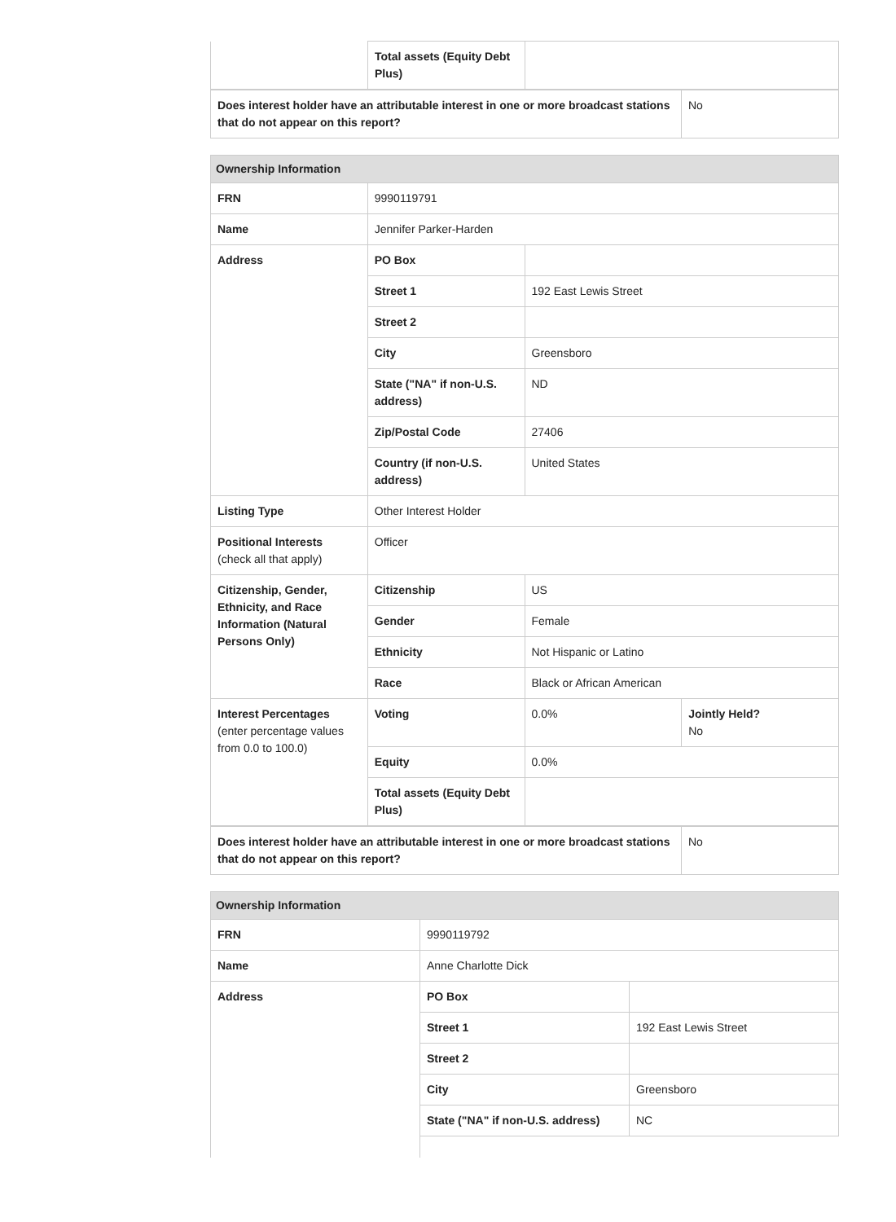| | Total assets (Equity Debt Plus) | |
| Does interest holder have an attributable interest in one or more broadcast stations that do not appear on this report? | No |
| Ownership Information | | | |
| --- | --- | --- | --- |
| FRN | 9990119791 | | |
| Name | Jennifer Parker-Harden | | |
| Address | PO Box | | |
| | Street 1 | 192 East Lewis Street | |
| | Street 2 | | |
| | City | Greensboro | |
| | State ("NA" if non-U.S. address) | ND | |
| | Zip/Postal Code | 27406 | |
| | Country (if non-U.S. address) | United States | |
| Listing Type | Other Interest Holder | | |
| Positional Interests (check all that apply) | Officer | | |
| Citizenship, Gender, Ethnicity, and Race Information (Natural Persons Only) | Citizenship | US | |
| | Gender | Female | |
| | Ethnicity | Not Hispanic or Latino | |
| | Race | Black or African American | |
| Interest Percentages (enter percentage values from 0.0 to 100.0) | Voting | 0.0% | Jointly Held? No |
| | Equity | 0.0% | |
| | Total assets (Equity Debt Plus) | | |
| Does interest holder have an attributable interest in one or more broadcast stations that do not appear on this report? | No |
| Ownership Information | | |
| --- | --- | --- |
| FRN | 9990119792 | |
| Name | Anne Charlotte Dick | |
| Address | PO Box | |
| | Street 1 | 192 East Lewis Street |
| | Street 2 | |
| | City | Greensboro |
| | State ("NA" if non-U.S. address) | NC |